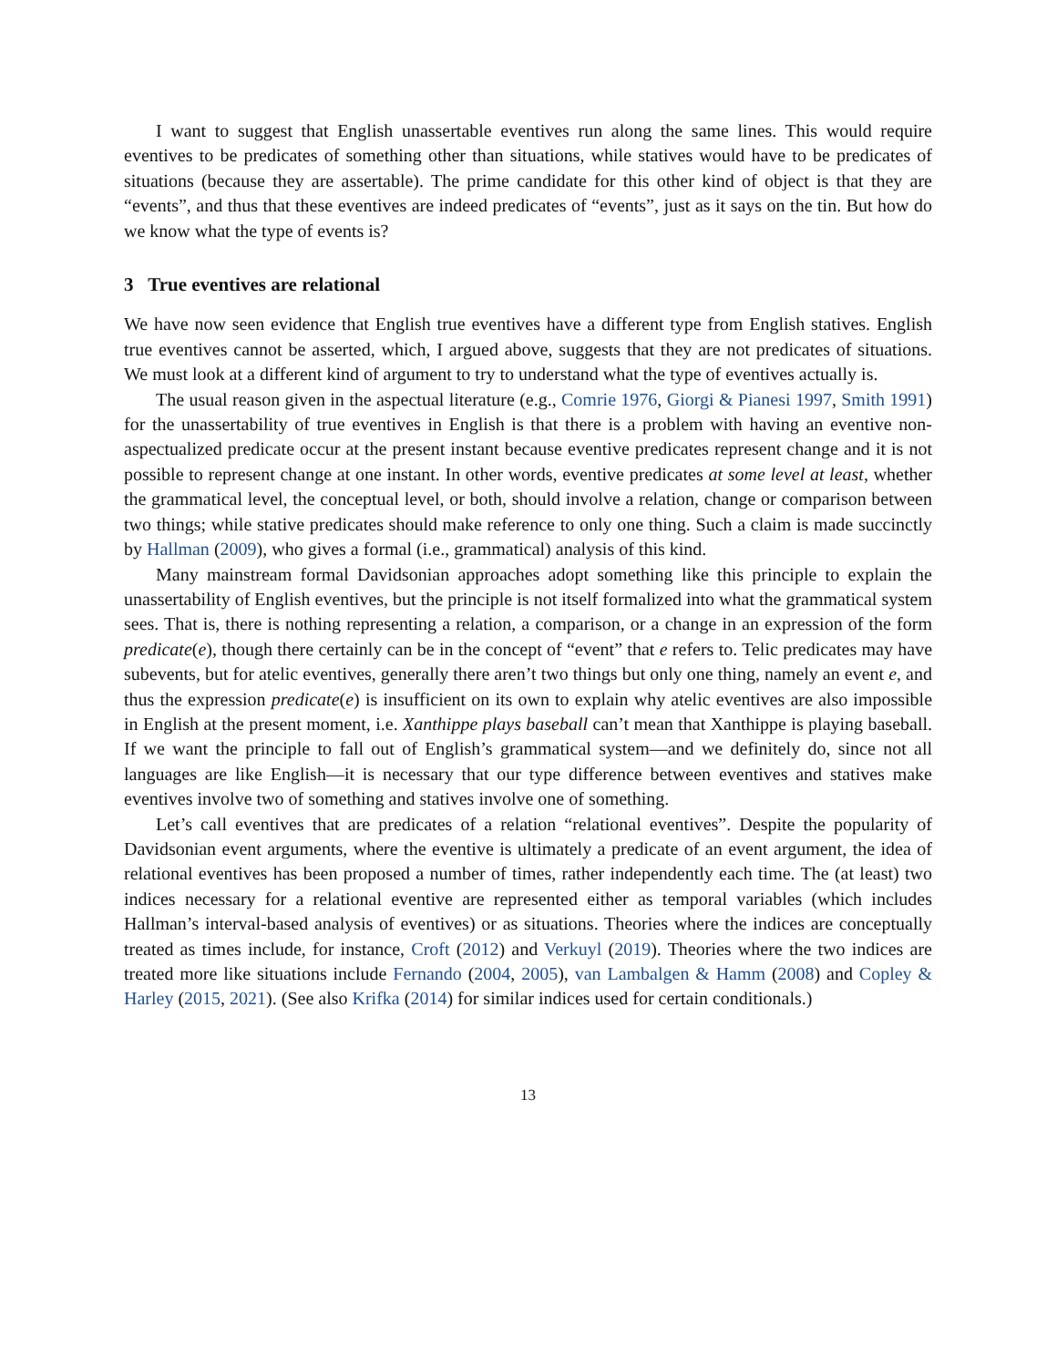I want to suggest that English unassertable eventives run along the same lines. This would require eventives to be predicates of something other than situations, while statives would have to be predicates of situations (because they are assertable). The prime candidate for this other kind of object is that they are “events”, and thus that these eventives are indeed predicates of “events”, just as it says on the tin. But how do we know what the type of events is?
3 True eventives are relational
We have now seen evidence that English true eventives have a different type from English statives. English true eventives cannot be asserted, which, I argued above, suggests that they are not predicates of situations. We must look at a different kind of argument to try to understand what the type of eventives actually is.
The usual reason given in the aspectual literature (e.g., Comrie 1976, Giorgi & Pianesi 1997, Smith 1991) for the unassertability of true eventives in English is that there is a problem with having an eventive non-aspectualized predicate occur at the present instant because eventive predicates represent change and it is not possible to represent change at one instant. In other words, eventive predicates at some level at least, whether the grammatical level, the conceptual level, or both, should involve a relation, change or comparison between two things; while stative predicates should make reference to only one thing. Such a claim is made succinctly by Hallman (2009), who gives a formal (i.e., grammatical) analysis of this kind.
Many mainstream formal Davidsonian approaches adopt something like this principle to explain the unassertability of English eventives, but the principle is not itself formalized into what the grammatical system sees. That is, there is nothing representing a relation, a comparison, or a change in an expression of the form predicate(e), though there certainly can be in the concept of “event” that e refers to. Telic predicates may have subevents, but for atelic eventives, generally there aren’t two things but only one thing, namely an event e, and thus the expression predicate(e) is insufficient on its own to explain why atelic eventives are also impossible in English at the present moment, i.e. Xanthippe plays baseball can’t mean that Xanthippe is playing baseball. If we want the principle to fall out of English’s grammatical system—and we definitely do, since not all languages are like English—it is necessary that our type difference between eventives and statives make eventives involve two of something and statives involve one of something.
Let’s call eventives that are predicates of a relation “relational eventives”. Despite the popularity of Davidsonian event arguments, where the eventive is ultimately a predicate of an event argument, the idea of relational eventives has been proposed a number of times, rather independently each time. The (at least) two indices necessary for a relational eventive are represented either as temporal variables (which includes Hallman’s interval-based analysis of eventives) or as situations. Theories where the indices are conceptually treated as times include, for instance, Croft (2012) and Verkuyl (2019). Theories where the two indices are treated more like situations include Fernando (2004, 2005), van Lambalgen & Hamm (2008) and Copley & Harley (2015, 2021). (See also Krifka (2014) for similar indices used for certain conditionals.)
13